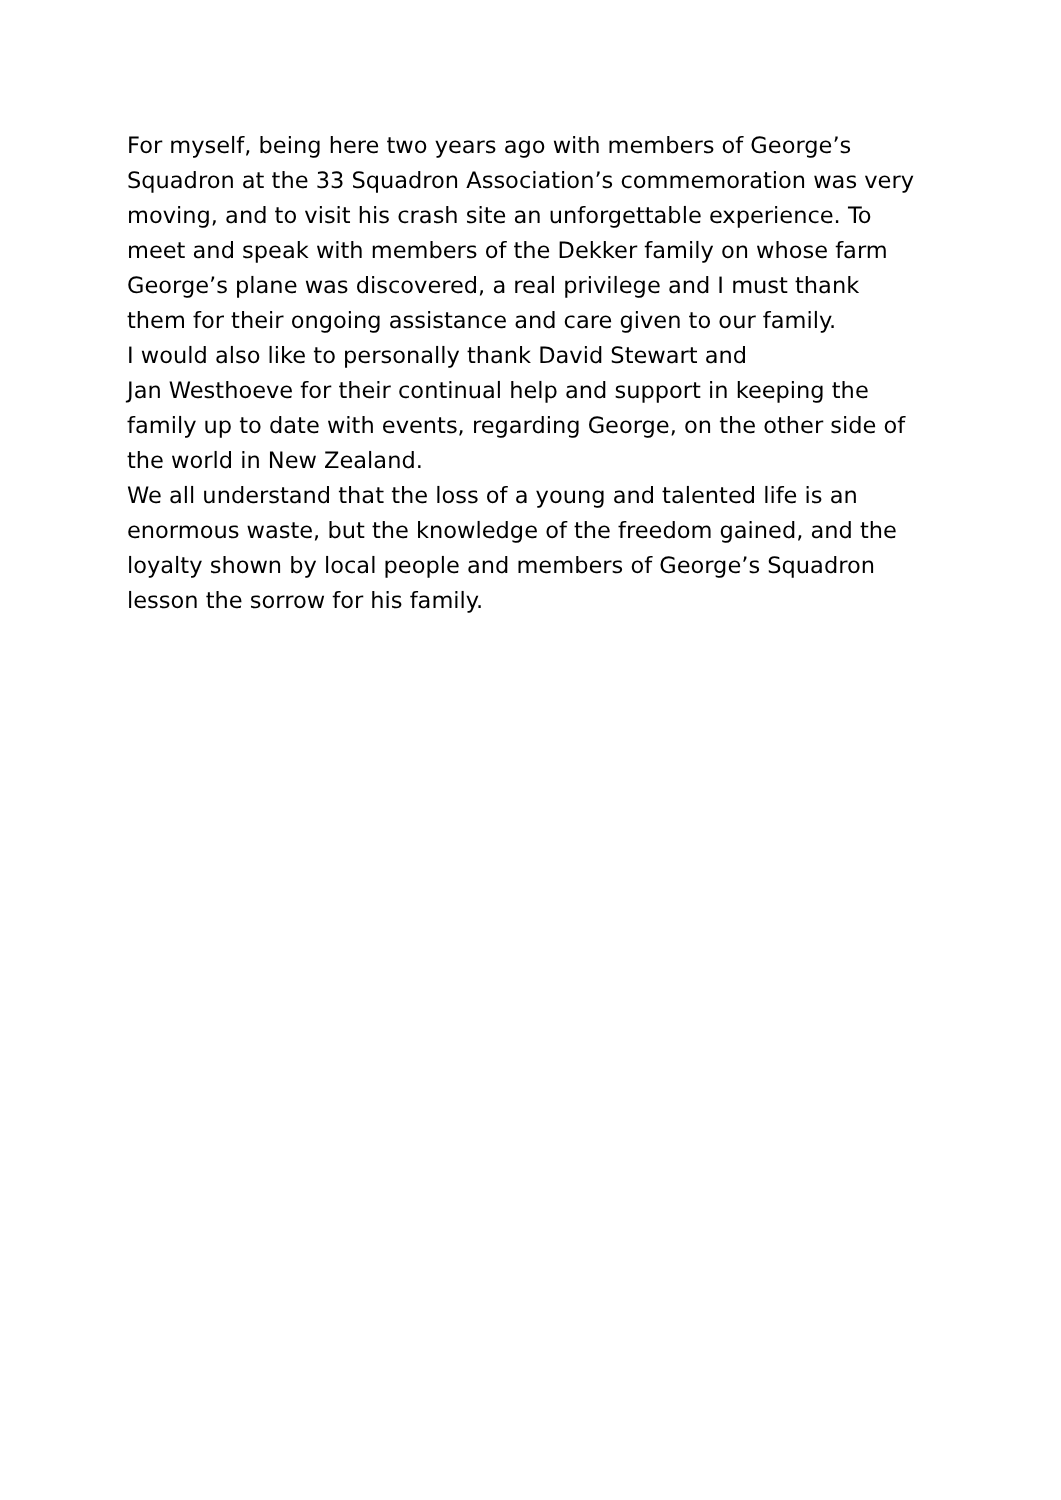For myself, being here two years ago with members of George’s
Squadron at the 33 Squadron Association’s commemoration was very
moving, and to visit his crash site an unforgettable experience. To
meet and speak with members of the Dekker family on whose farm
George’s plane was discovered, a real privilege and I must thank
them for their ongoing assistance and care given to our family.
I would also like to personally thank David Stewart and
Jan Westhoeve for their continual help and support in keeping the
family up to date with events, regarding George, on the other side of
the world in New Zealand.
We all understand that the loss of a young and talented life is an
enormous waste, but the knowledge of the freedom gained, and the
loyalty shown by local people and members of George’s Squadron
lesson the sorrow for his family.